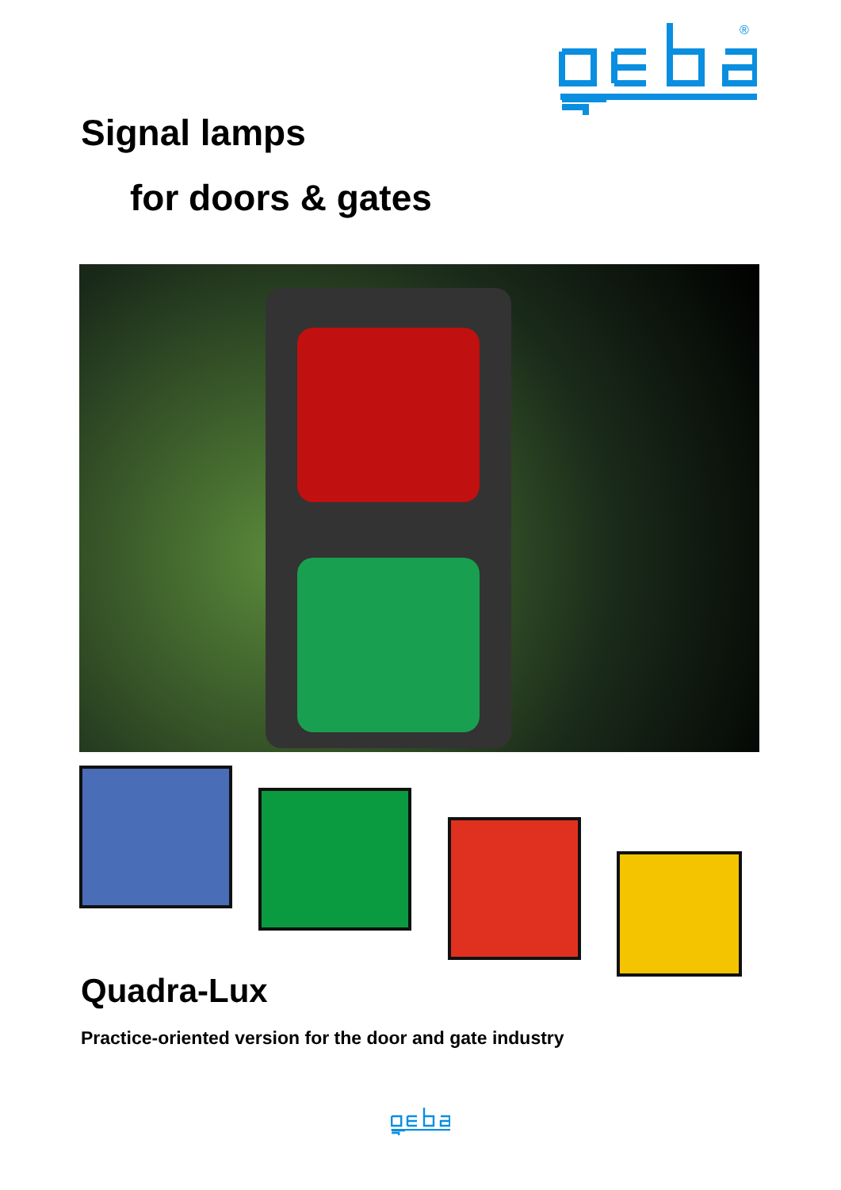®
Signal lamps
for doors & gates
Quadra-Lux
Practice-oriented version for the door and gate industry